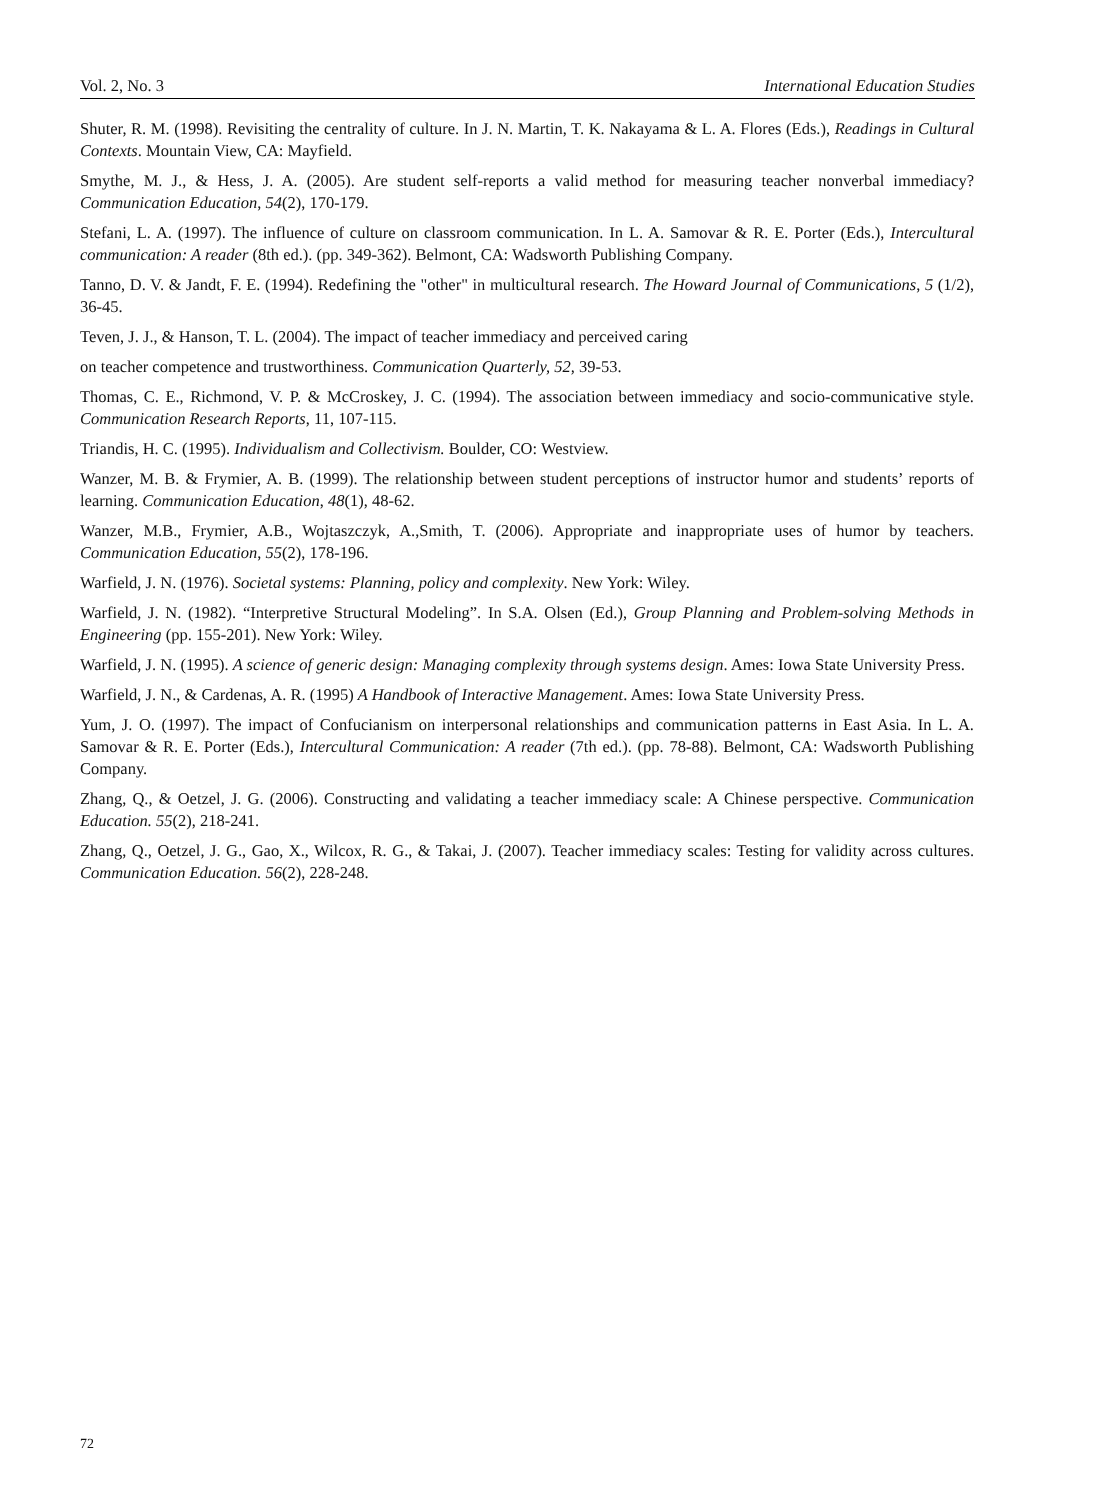Vol. 2, No. 3 International Education Studies
Shuter, R. M. (1998). Revisiting the centrality of culture. In J. N. Martin, T. K. Nakayama & L. A. Flores (Eds.), Readings in Cultural Contexts. Mountain View, CA: Mayfield.
Smythe, M. J., & Hess, J. A. (2005). Are student self-reports a valid method for measuring teacher nonverbal immediacy? Communication Education, 54(2), 170-179.
Stefani, L. A. (1997). The influence of culture on classroom communication. In L. A. Samovar & R. E. Porter (Eds.), Intercultural communication: A reader (8th ed.). (pp. 349-362). Belmont, CA: Wadsworth Publishing Company.
Tanno, D. V. & Jandt, F. E. (1994). Redefining the "other" in multicultural research. The Howard Journal of Communications, 5 (1/2), 36-45.
Teven, J. J., & Hanson, T. L. (2004). The impact of teacher immediacy and perceived caring
on teacher competence and trustworthiness. Communication Quarterly, 52, 39-53.
Thomas, C. E., Richmond, V. P. & McCroskey, J. C. (1994). The association between immediacy and socio-communicative style. Communication Research Reports, 11, 107-115.
Triandis, H. C. (1995). Individualism and Collectivism. Boulder, CO: Westview.
Wanzer, M. B. & Frymier, A. B. (1999). The relationship between student perceptions of instructor humor and students’ reports of learning. Communication Education, 48(1), 48-62.
Wanzer, M.B., Frymier, A.B., Wojtaszczyk, A.,Smith, T. (2006). Appropriate and inappropriate uses of humor by teachers. Communication Education, 55(2), 178-196.
Warfield, J. N. (1976). Societal systems: Planning, policy and complexity. New York: Wiley.
Warfield, J. N. (1982). “Interpretive Structural Modeling”. In S.A. Olsen (Ed.), Group Planning and Problem-solving Methods in Engineering (pp. 155-201). New York: Wiley.
Warfield, J. N. (1995). A science of generic design: Managing complexity through systems design. Ames: Iowa State University Press.
Warfield, J. N., & Cardenas, A. R. (1995) A Handbook of Interactive Management. Ames: Iowa State University Press.
Yum, J. O. (1997). The impact of Confucianism on interpersonal relationships and communication patterns in East Asia. In L. A. Samovar & R. E. Porter (Eds.), Intercultural Communication: A reader (7th ed.). (pp. 78-88). Belmont, CA: Wadsworth Publishing Company.
Zhang, Q., & Oetzel, J. G. (2006). Constructing and validating a teacher immediacy scale: A Chinese perspective. Communication Education. 55(2), 218-241.
Zhang, Q., Oetzel, J. G., Gao, X., Wilcox, R. G., & Takai, J. (2007). Teacher immediacy scales: Testing for validity across cultures. Communication Education. 56(2), 228-248.
72